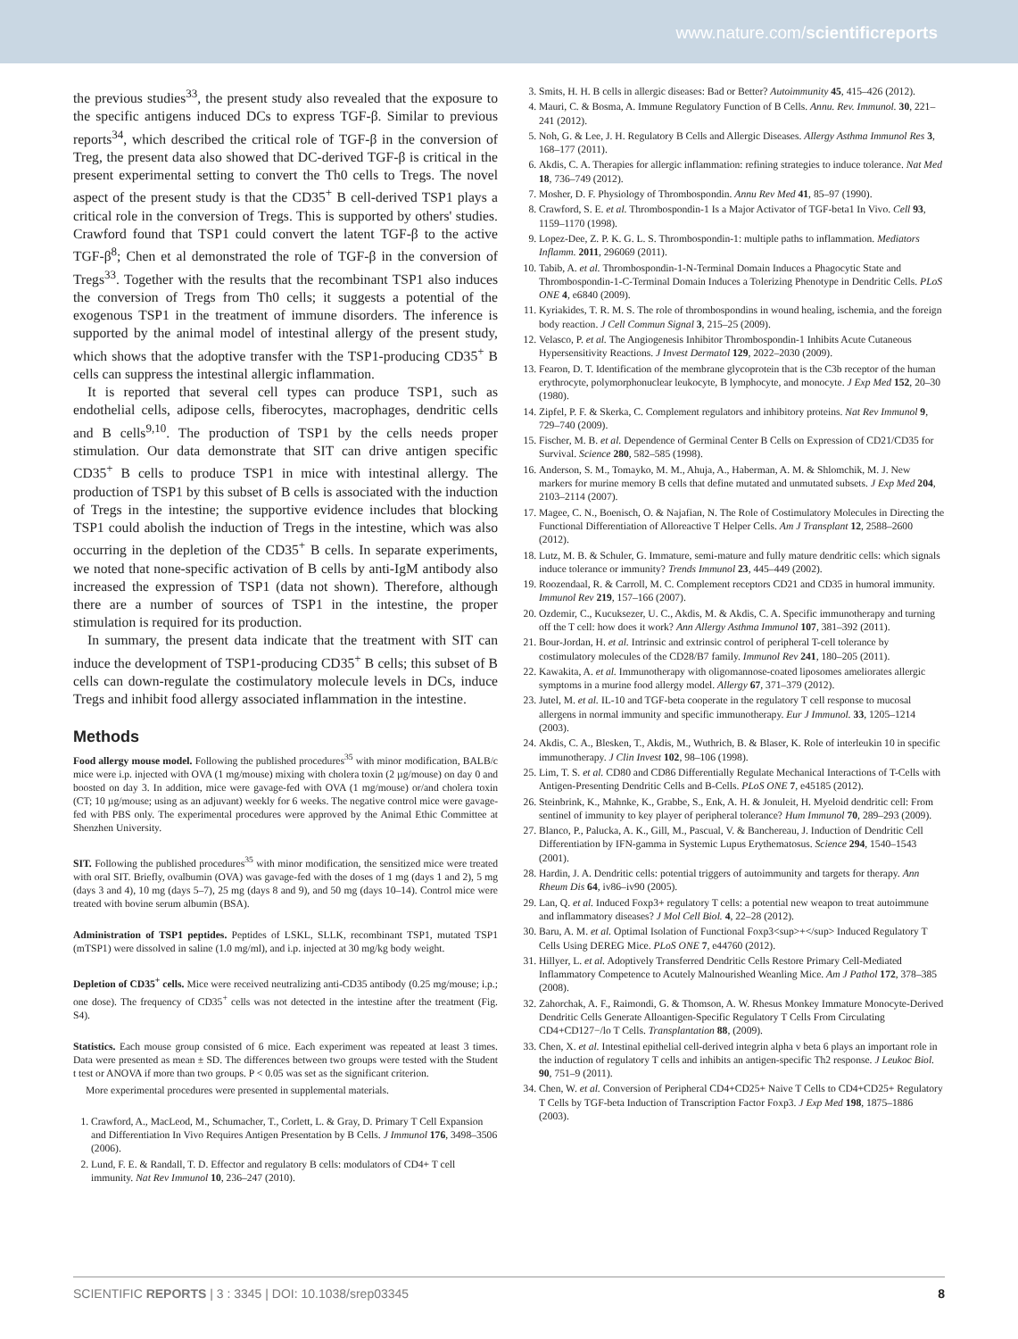www.nature.com/scientificreports
the previous studies<sup>33</sup>, the present study also revealed that the exposure to the specific antigens induced DCs to express TGF-β. Similar to previous reports<sup>34</sup>, which described the critical role of TGF-β in the conversion of Treg, the present data also showed that DC-derived TGF-β is critical in the present experimental setting to convert the Th0 cells to Tregs. The novel aspect of the present study is that the CD35<sup>+</sup> B cell-derived TSP1 plays a critical role in the conversion of Tregs. This is supported by others' studies. Crawford found that TSP1 could convert the latent TGF-β to the active TGF-β<sup>8</sup>; Chen et al demonstrated the role of TGF-β in the conversion of Tregs<sup>33</sup>. Together with the results that the recombinant TSP1 also induces the conversion of Tregs from Th0 cells; it suggests a potential of the exogenous TSP1 in the treatment of immune disorders. The inference is supported by the animal model of intestinal allergy of the present study, which shows that the adoptive transfer with the TSP1-producing CD35<sup>+</sup> B cells can suppress the intestinal allergic inflammation.
It is reported that several cell types can produce TSP1, such as endothelial cells, adipose cells, fiberocytes, macrophages, dendritic cells and B cells<sup>9,10</sup>. The production of TSP1 by the cells needs proper stimulation. Our data demonstrate that SIT can drive antigen specific CD35<sup>+</sup> B cells to produce TSP1 in mice with intestinal allergy. The production of TSP1 by this subset of B cells is associated with the induction of Tregs in the intestine; the supportive evidence includes that blocking TSP1 could abolish the induction of Tregs in the intestine, which was also occurring in the depletion of the CD35<sup>+</sup> B cells. In separate experiments, we noted that none-specific activation of B cells by anti-IgM antibody also increased the expression of TSP1 (data not shown). Therefore, although there are a number of sources of TSP1 in the intestine, the proper stimulation is required for its production.
In summary, the present data indicate that the treatment with SIT can induce the development of TSP1-producing CD35<sup>+</sup> B cells; this subset of B cells can down-regulate the costimulatory molecule levels in DCs, induce Tregs and inhibit food allergy associated inflammation in the intestine.
Methods
Food allergy mouse model. Following the published procedures<sup>35</sup> with minor modification, BALB/c mice were i.p. injected with OVA (1 mg/mouse) mixing with cholera toxin (2 µg/mouse) on day 0 and boosted on day 3. In addition, mice were gavage-fed with OVA (1 mg/mouse) or/and cholera toxin (CT; 10 µg/mouse; using as an adjuvant) weekly for 6 weeks. The negative control mice were gavage-fed with PBS only. The experimental procedures were approved by the Animal Ethic Committee at Shenzhen University.
SIT. Following the published procedures<sup>35</sup> with minor modification, the sensitized mice were treated with oral SIT. Briefly, ovalbumin (OVA) was gavage-fed with the doses of 1 mg (days 1 and 2), 5 mg (days 3 and 4), 10 mg (days 5–7), 25 mg (days 8 and 9), and 50 mg (days 10–14). Control mice were treated with bovine serum albumin (BSA).
Administration of TSP1 peptides. Peptides of LSKL, SLLK, recombinant TSP1, mutated TSP1 (mTSP1) were dissolved in saline (1.0 mg/ml), and i.p. injected at 30 mg/kg body weight.
Depletion of CD35<sup>+</sup> cells. Mice were received neutralizing anti-CD35 antibody (0.25 mg/mouse; i.p.; one dose). The frequency of CD35<sup>+</sup> cells was not detected in the intestine after the treatment (Fig. S4).
Statistics. Each mouse group consisted of 6 mice. Each experiment was repeated at least 3 times. Data were presented as mean ± SD. The differences between two groups were tested with the Student t test or ANOVA if more than two groups. P < 0.05 was set as the significant criterion.
More experimental procedures were presented in supplemental materials.
1. Crawford, A., MacLeod, M., Schumacher, T., Corlett, L. & Gray, D. Primary T Cell Expansion and Differentiation In Vivo Requires Antigen Presentation by B Cells. J Immunol 176, 3498–3506 (2006).
2. Lund, F. E. & Randall, T. D. Effector and regulatory B cells: modulators of CD4+ T cell immunity. Nat Rev Immunol 10, 236–247 (2010).
3. Smits, H. H. B cells in allergic diseases: Bad or Better? Autoimmunity 45, 415–426 (2012).
4. Mauri, C. & Bosma, A. Immune Regulatory Function of B Cells. Annu. Rev. Immunol. 30, 221–241 (2012).
5. Noh, G. & Lee, J. H. Regulatory B Cells and Allergic Diseases. Allergy Asthma Immunol Res 3, 168–177 (2011).
6. Akdis, C. A. Therapies for allergic inflammation: refining strategies to induce tolerance. Nat Med 18, 736–749 (2012).
7. Mosher, D. F. Physiology of Thrombospondin. Annu Rev Med 41, 85–97 (1990).
8. Crawford, S. E. et al. Thrombospondin-1 Is a Major Activator of TGF-beta1 In Vivo. Cell 93, 1159–1170 (1998).
9. Lopez-Dee, Z. P. K. G. L. S. Thrombospondin-1: multiple paths to inflammation. Mediators Inflamm. 2011, 296069 (2011).
10. Tabib, A. et al. Thrombospondin-1-N-Terminal Domain Induces a Phagocytic State and Thrombospondin-1-C-Terminal Domain Induces a Tolerizing Phenotype in Dendritic Cells. PLoS ONE 4, e6840 (2009).
11. Kyriakides, T. R. M. S. The role of thrombospondins in wound healing, ischemia, and the foreign body reaction. J Cell Commun Signal 3, 215–25 (2009).
12. Velasco, P. et al. The Angiogenesis Inhibitor Thrombospondin-1 Inhibits Acute Cutaneous Hypersensitivity Reactions. J Invest Dermatol 129, 2022–2030 (2009).
13. Fearon, D. T. Identification of the membrane glycoprotein that is the C3b receptor of the human erythrocyte, polymorphonuclear leukocyte, B lymphocyte, and monocyte. J Exp Med 152, 20–30 (1980).
14. Zipfel, P. F. & Skerka, C. Complement regulators and inhibitory proteins. Nat Rev Immunol 9, 729–740 (2009).
15. Fischer, M. B. et al. Dependence of Germinal Center B Cells on Expression of CD21/CD35 for Survival. Science 280, 582–585 (1998).
16. Anderson, S. M., Tomayko, M. M., Ahuja, A., Haberman, A. M. & Shlomchik, M. J. New markers for murine memory B cells that define mutated and unmutated subsets. J Exp Med 204, 2103–2114 (2007).
17. Magee, C. N., Boenisch, O. & Najafian, N. The Role of Costimulatory Molecules in Directing the Functional Differentiation of Alloreactive T Helper Cells. Am J Transplant 12, 2588–2600 (2012).
18. Lutz, M. B. & Schuler, G. Immature, semi-mature and fully mature dendritic cells: which signals induce tolerance or immunity? Trends Immunol 23, 445–449 (2002).
19. Roozendaal, R. & Carroll, M. C. Complement receptors CD21 and CD35 in humoral immunity. Immunol Rev 219, 157–166 (2007).
20. Ozdemir, C., Kucuksezer, U. C., Akdis, M. & Akdis, C. A. Specific immunotherapy and turning off the T cell: how does it work? Ann Allergy Asthma Immunol 107, 381–392 (2011).
21. Bour-Jordan, H. et al. Intrinsic and extrinsic control of peripheral T-cell tolerance by costimulatory molecules of the CD28/B7 family. Immunol Rev 241, 180–205 (2011).
22. Kawakita, A. et al. Immunotherapy with oligomannose-coated liposomes ameliorates allergic symptoms in a murine food allergy model. Allergy 67, 371–379 (2012).
23. Jutel, M. et al. IL-10 and TGF-beta cooperate in the regulatory T cell response to mucosal allergens in normal immunity and specific immunotherapy. Eur J Immunol. 33, 1205–1214 (2003).
24. Akdis, C. A., Blesken, T., Akdis, M., Wuthrich, B. & Blaser, K. Role of interleukin 10 in specific immunotherapy. J Clin Invest 102, 98–106 (1998).
25. Lim, T. S. et al. CD80 and CD86 Differentially Regulate Mechanical Interactions of T-Cells with Antigen-Presenting Dendritic Cells and B-Cells. PLoS ONE 7, e45185 (2012).
26. Steinbrink, K., Mahnke, K., Grabbe, S., Enk, A. H. & Jonuleit, H. Myeloid dendritic cell: From sentinel of immunity to key player of peripheral tolerance? Hum Immunol 70, 289–293 (2009).
27. Blanco, P., Palucka, A. K., Gill, M., Pascual, V. & Banchereau, J. Induction of Dendritic Cell Differentiation by IFN-gamma in Systemic Lupus Erythematosus. Science 294, 1540–1543 (2001).
28. Hardin, J. A. Dendritic cells: potential triggers of autoimmunity and targets for therapy. Ann Rheum Dis 64, iv86–iv90 (2005).
29. Lan, Q. et al. Induced Foxp3+ regulatory T cells: a potential new weapon to treat autoimmune and inflammatory diseases? J Mol Cell Biol. 4, 22–28 (2012).
30. Baru, A. M. et al. Optimal Isolation of Functional Foxp3<sup>+</sup> Induced Regulatory T Cells Using DEREG Mice. PLoS ONE 7, e44760 (2012).
31. Hillyer, L. et al. Adoptively Transferred Dendritic Cells Restore Primary Cell-Mediated Inflammatory Competence to Acutely Malnourished Weanling Mice. Am J Pathol 172, 378–385 (2008).
32. Zahorchak, A. F., Raimondi, G. & Thomson, A. W. Rhesus Monkey Immature Monocyte-Derived Dendritic Cells Generate Alloantigen-Specific Regulatory T Cells From Circulating CD4+CD127−/lo T Cells. Transplantation 88, (2009).
33. Chen, X. et al. Intestinal epithelial cell-derived integrin alpha v beta 6 plays an important role in the induction of regulatory T cells and inhibits an antigen-specific Th2 response. J Leukoc Biol. 90, 751–9 (2011).
34. Chen, W. et al. Conversion of Peripheral CD4+CD25+ Naive T Cells to CD4+CD25+ Regulatory T Cells by TGF-beta Induction of Transcription Factor Foxp3. J Exp Med 198, 1875–1886 (2003).
SCIENTIFIC REPORTS | 3 : 3345 | DOI: 10.1038/srep03345 8